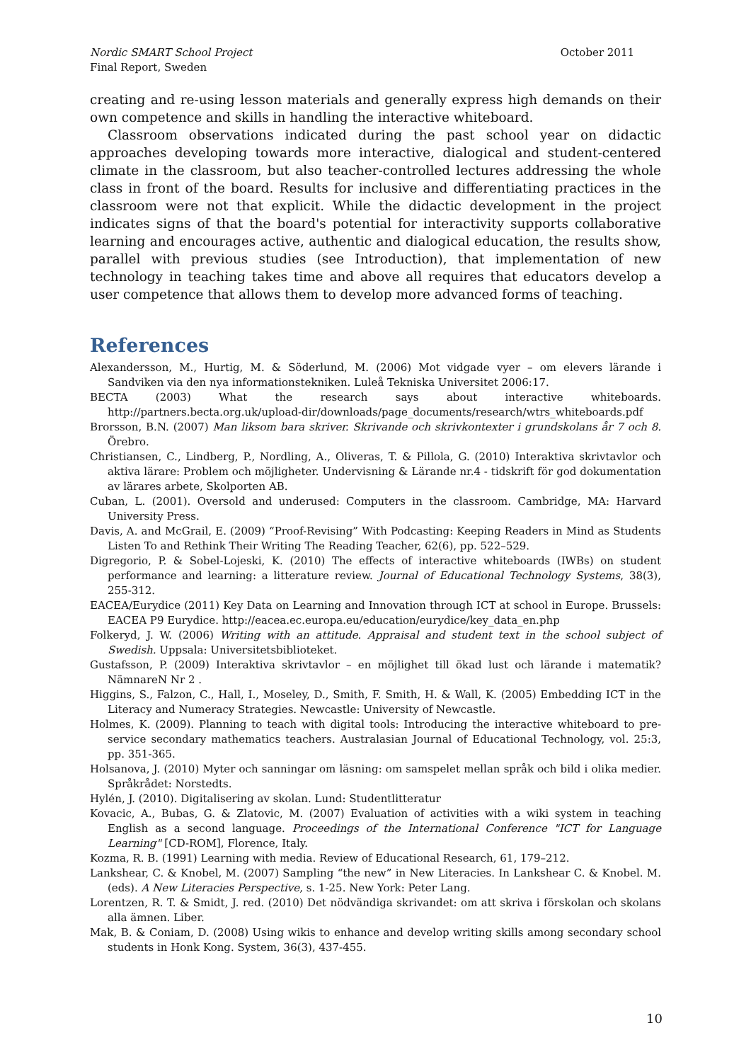Nordic SMART School Project
Final Report, Sweden
October 2011
creating and re-using lesson materials and generally express high demands on their own competence and skills in handling the interactive whiteboard.
Classroom observations indicated during the past school year on didactic approaches developing towards more interactive, dialogical and student-centered climate in the classroom, but also teacher-controlled lectures addressing the whole class in front of the board. Results for inclusive and differentiating practices in the classroom were not that explicit. While the didactic development in the project indicates signs of that the board's potential for interactivity supports collaborative learning and encourages active, authentic and dialogical education, the results show, parallel with previous studies (see Introduction), that implementation of new technology in teaching takes time and above all requires that educators develop a user competence that allows them to develop more advanced forms of teaching.
References
Alexandersson, M., Hurtig, M. & Söderlund, M. (2006) Mot vidgade vyer – om elevers lärande i Sandviken via den nya informationstekniken. Luleå Tekniska Universitet 2006:17.
BECTA (2003) What the research says about interactive whiteboards. http://partners.becta.org.uk/upload-dir/downloads/page_documents/research/wtrs_whiteboards.pdf
Brorsson, B.N. (2007) Man liksom bara skriver. Skrivande och skrivkontexter i grundskolans år 7 och 8. Örebro.
Christiansen, C., Lindberg, P., Nordling, A., Oliveras, T. & Pillola, G. (2010) Interaktiva skrivtavlor och aktiva lärare: Problem och möjligheter. Undervisning & Lärande nr.4 - tidskrift för god dokumentation av lärares arbete, Skolporten AB.
Cuban, L. (2001). Oversold and underused: Computers in the classroom. Cambridge, MA: Harvard University Press.
Davis, A. and McGrail, E. (2009) “Proof-Revising” With Podcasting: Keeping Readers in Mind as Students Listen To and Rethink Their Writing The Reading Teacher, 62(6), pp. 522–529.
Digregorio, P. & Sobel-Lojeski, K. (2010) The effects of interactive whiteboards (IWBs) on student performance and learning: a litterature review. Journal of Educational Technology Systems, 38(3), 255-312.
EACEA/Eurydice (2011) Key Data on Learning and Innovation through ICT at school in Europe. Brussels: EACEA P9 Eurydice. http://eacea.ec.europa.eu/education/eurydice/key_data_en.php
Folkeryd, J. W. (2006) Writing with an attitude. Appraisal and student text in the school subject of Swedish. Uppsala: Universitetsbiblioteket.
Gustafsson, P. (2009) Interaktiva skrivtavlor – en möjlighet till ökad lust och lärande i matematik? NämnareN Nr 2 .
Higgins, S., Falzon, C., Hall, I., Moseley, D., Smith, F. Smith, H. & Wall, K. (2005) Embedding ICT in the Literacy and Numeracy Strategies. Newcastle: University of Newcastle.
Holmes, K. (2009). Planning to teach with digital tools: Introducing the interactive whiteboard to pre-service secondary mathematics teachers. Australasian Journal of Educational Technology, vol. 25:3, pp. 351-365.
Holsanova, J. (2010) Myter och sanningar om läsning: om samspelet mellan språk och bild i olika medier. Språkrådet: Norstedts.
Hylén, J. (2010). Digitalisering av skolan. Lund: Studentlitteratur
Kovacic, A., Bubas, G. & Zlatovic, M. (2007) Evaluation of activities with a wiki system in teaching English as a second language. Proceedings of the International Conference "ICT for Language Learning" [CD-ROM], Florence, Italy.
Kozma, R. B. (1991) Learning with media. Review of Educational Research, 61, 179–212.
Lankshear, C. & Knobel, M. (2007) Sampling “the new” in New Literacies. In Lankshear C. & Knobel. M. (eds). A New Literacies Perspective, s. 1-25. New York: Peter Lang.
Lorentzen, R. T. & Smidt, J. red. (2010) Det nödvändiga skrivandet: om att skriva i förskolan och skolans alla ämnen. Liber.
Mak, B. & Coniam, D. (2008) Using wikis to enhance and develop writing skills among secondary school students in Honk Kong. System, 36(3), 437-455.
10